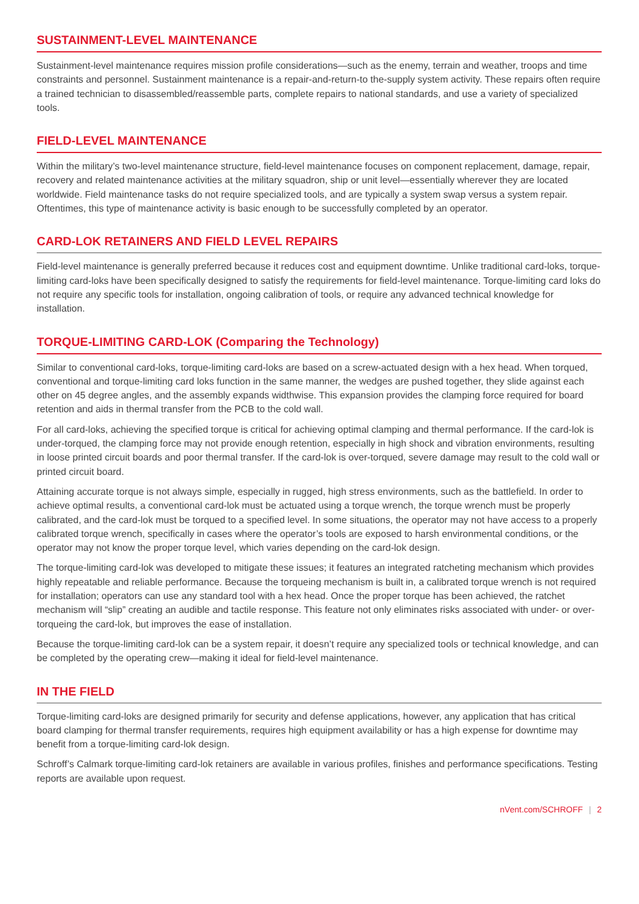SUSTAINMENT-LEVEL MAINTENANCE
Sustainment-level maintenance requires mission profile considerations—such as the enemy, terrain and weather, troops and time constraints and personnel. Sustainment maintenance is a repair-and-return-to the-supply system activity. These repairs often require a trained technician to disassembled/reassemble parts, complete repairs to national standards, and use a variety of specialized tools.
FIELD-LEVEL MAINTENANCE
Within the military’s two-level maintenance structure, field-level maintenance focuses on component replacement, damage, repair, recovery and related maintenance activities at the military squadron, ship or unit level—essentially wherever they are located worldwide. Field maintenance tasks do not require specialized tools, and are typically a system swap versus a system repair. Oftentimes, this type of maintenance activity is basic enough to be successfully completed by an operator.
CARD-LOK RETAINERS AND FIELD LEVEL REPAIRS
Field-level maintenance is generally preferred because it reduces cost and equipment downtime. Unlike traditional card-loks, torque-limiting card-loks have been specifically designed to satisfy the requirements for field-level maintenance. Torque-limiting card loks do not require any specific tools for installation, ongoing calibration of tools, or require any advanced technical knowledge for installation.
TORQUE-LIMITING CARD-LOK (Comparing the Technology)
Similar to conventional card-loks, torque-limiting card-loks are based on a screw-actuated design with a hex head. When torqued, conventional and torque-limiting card loks function in the same manner, the wedges are pushed together, they slide against each other on 45 degree angles, and the assembly expands widthwise. This expansion provides the clamping force required for board retention and aids in thermal transfer from the PCB to the cold wall.
For all card-loks, achieving the specified torque is critical for achieving optimal clamping and thermal performance. If the card-lok is under-torqued, the clamping force may not provide enough retention, especially in high shock and vibration environments, resulting in loose printed circuit boards and poor thermal transfer. If the card-lok is over-torqued, severe damage may result to the cold wall or printed circuit board.
Attaining accurate torque is not always simple, especially in rugged, high stress environments, such as the battlefield. In order to achieve optimal results, a conventional card-lok must be actuated using a torque wrench, the torque wrench must be properly calibrated, and the card-lok must be torqued to a specified level. In some situations, the operator may not have access to a properly calibrated torque wrench, specifically in cases where the operator’s tools are exposed to harsh environmental conditions, or the operator may not know the proper torque level, which varies depending on the card-lok design.
The torque-limiting card-lok was developed to mitigate these issues; it features an integrated ratcheting mechanism which provides highly repeatable and reliable performance. Because the torqueing mechanism is built in, a calibrated torque wrench is not required for installation; operators can use any standard tool with a hex head. Once the proper torque has been achieved, the ratchet mechanism will “slip” creating an audible and tactile response. This feature not only eliminates risks associated with under- or over-torqueing the card-lok, but improves the ease of installation.
Because the torque-limiting card-lok can be a system repair, it doesn’t require any specialized tools or technical knowledge, and can be completed by the operating crew—making it ideal for field-level maintenance.
IN THE FIELD
Torque-limiting card-loks are designed primarily for security and defense applications, however, any application that has critical board clamping for thermal transfer requirements, requires high equipment availability or has a high expense for downtime may benefit from a torque-limiting card-lok design.
Schroff’s Calmark torque-limiting card-lok retainers are available in various profiles, finishes and performance specifications. Testing reports are available upon request.
nVent.com/SCHROFF | 2